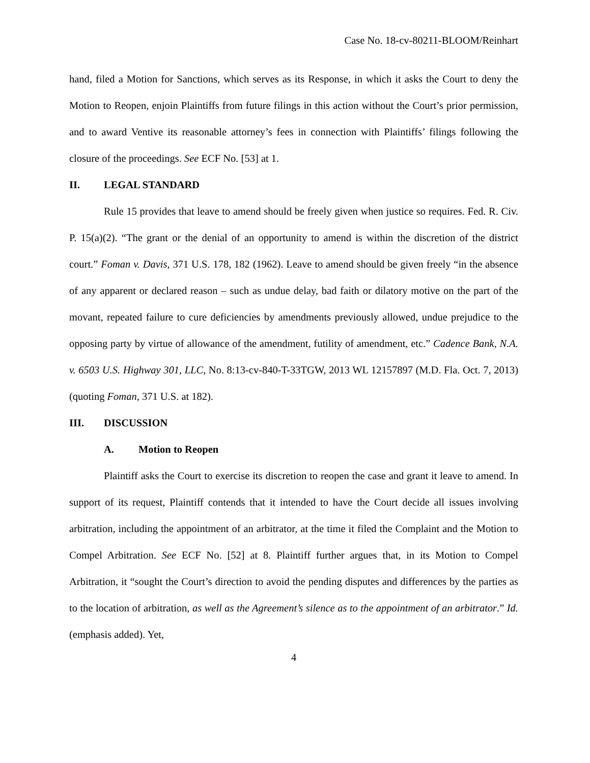Case No. 18-cv-80211-BLOOM/Reinhart
hand, filed a Motion for Sanctions, which serves as its Response, in which it asks the Court to deny the Motion to Reopen, enjoin Plaintiffs from future filings in this action without the Court’s prior permission, and to award Ventive its reasonable attorney’s fees in connection with Plaintiffs’ filings following the closure of the proceedings. See ECF No. [53] at 1.
II. LEGAL STANDARD
Rule 15 provides that leave to amend should be freely given when justice so requires. Fed. R. Civ. P. 15(a)(2). “The grant or the denial of an opportunity to amend is within the discretion of the district court.” Foman v. Davis, 371 U.S. 178, 182 (1962). Leave to amend should be given freely “in the absence of any apparent or declared reason – such as undue delay, bad faith or dilatory motive on the part of the movant, repeated failure to cure deficiencies by amendments previously allowed, undue prejudice to the opposing party by virtue of allowance of the amendment, futility of amendment, etc.” Cadence Bank, N.A. v. 6503 U.S. Highway 301, LLC, No. 8:13-cv-840-T-33TGW, 2013 WL 12157897 (M.D. Fla. Oct. 7, 2013) (quoting Foman, 371 U.S. at 182).
III. DISCUSSION
A. Motion to Reopen
Plaintiff asks the Court to exercise its discretion to reopen the case and grant it leave to amend. In support of its request, Plaintiff contends that it intended to have the Court decide all issues involving arbitration, including the appointment of an arbitrator, at the time it filed the Complaint and the Motion to Compel Arbitration. See ECF No. [52] at 8. Plaintiff further argues that, in its Motion to Compel Arbitration, it “sought the Court’s direction to avoid the pending disputes and differences by the parties as to the location of arbitration, as well as the Agreement’s silence as to the appointment of an arbitrator.” Id. (emphasis added). Yet,
4